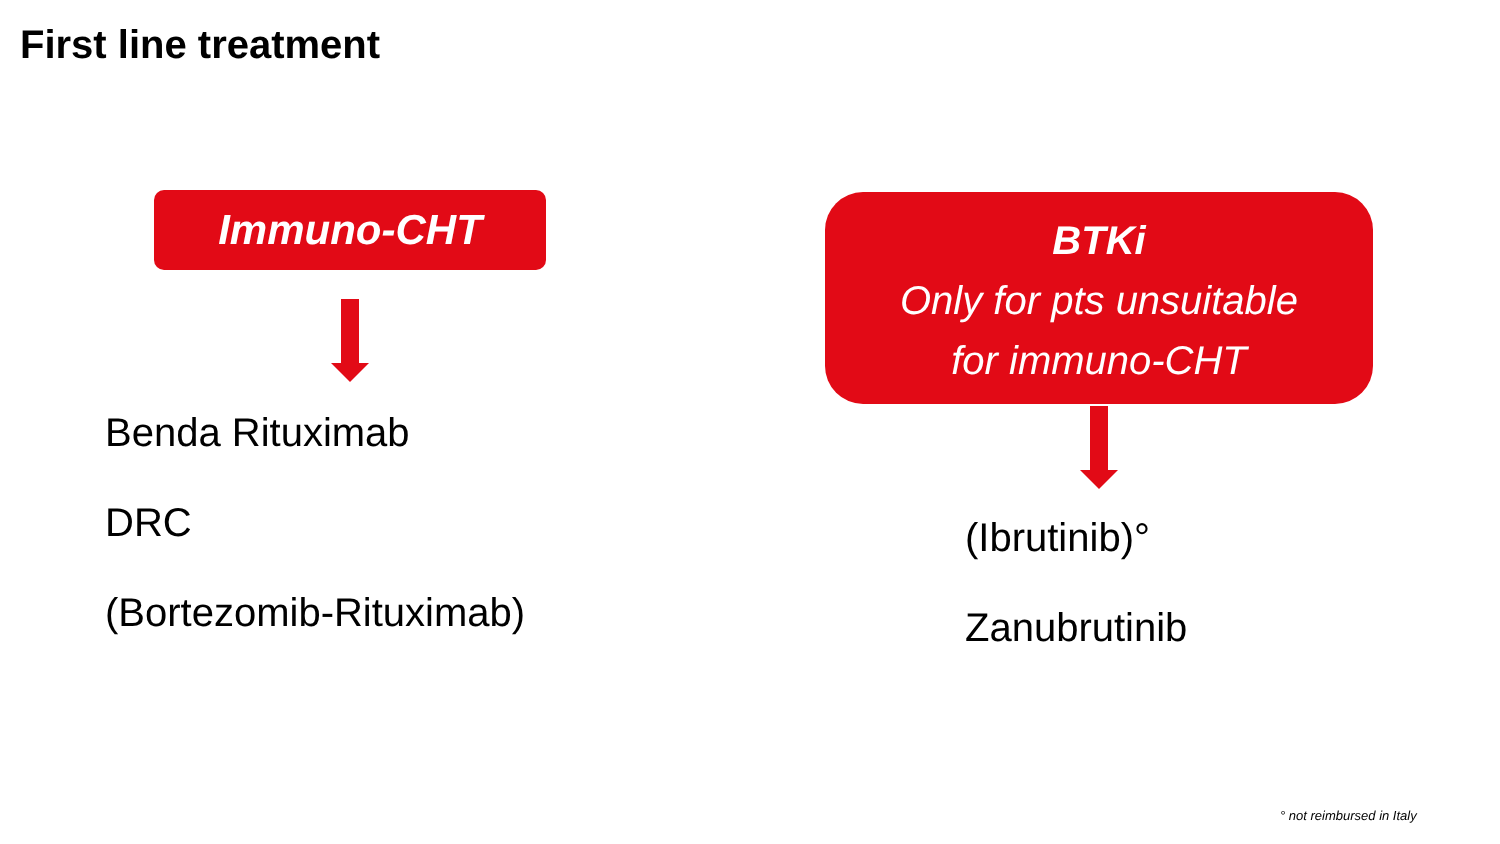First line treatment
Immuno-CHT
Benda Rituximab
DRC
(Bortezomib-Rituximab)
BTKi
Only for pts unsuitable
for immuno-CHT
(Ibrutinib)°
Zanubrutinib
° not reimbursed in Italy